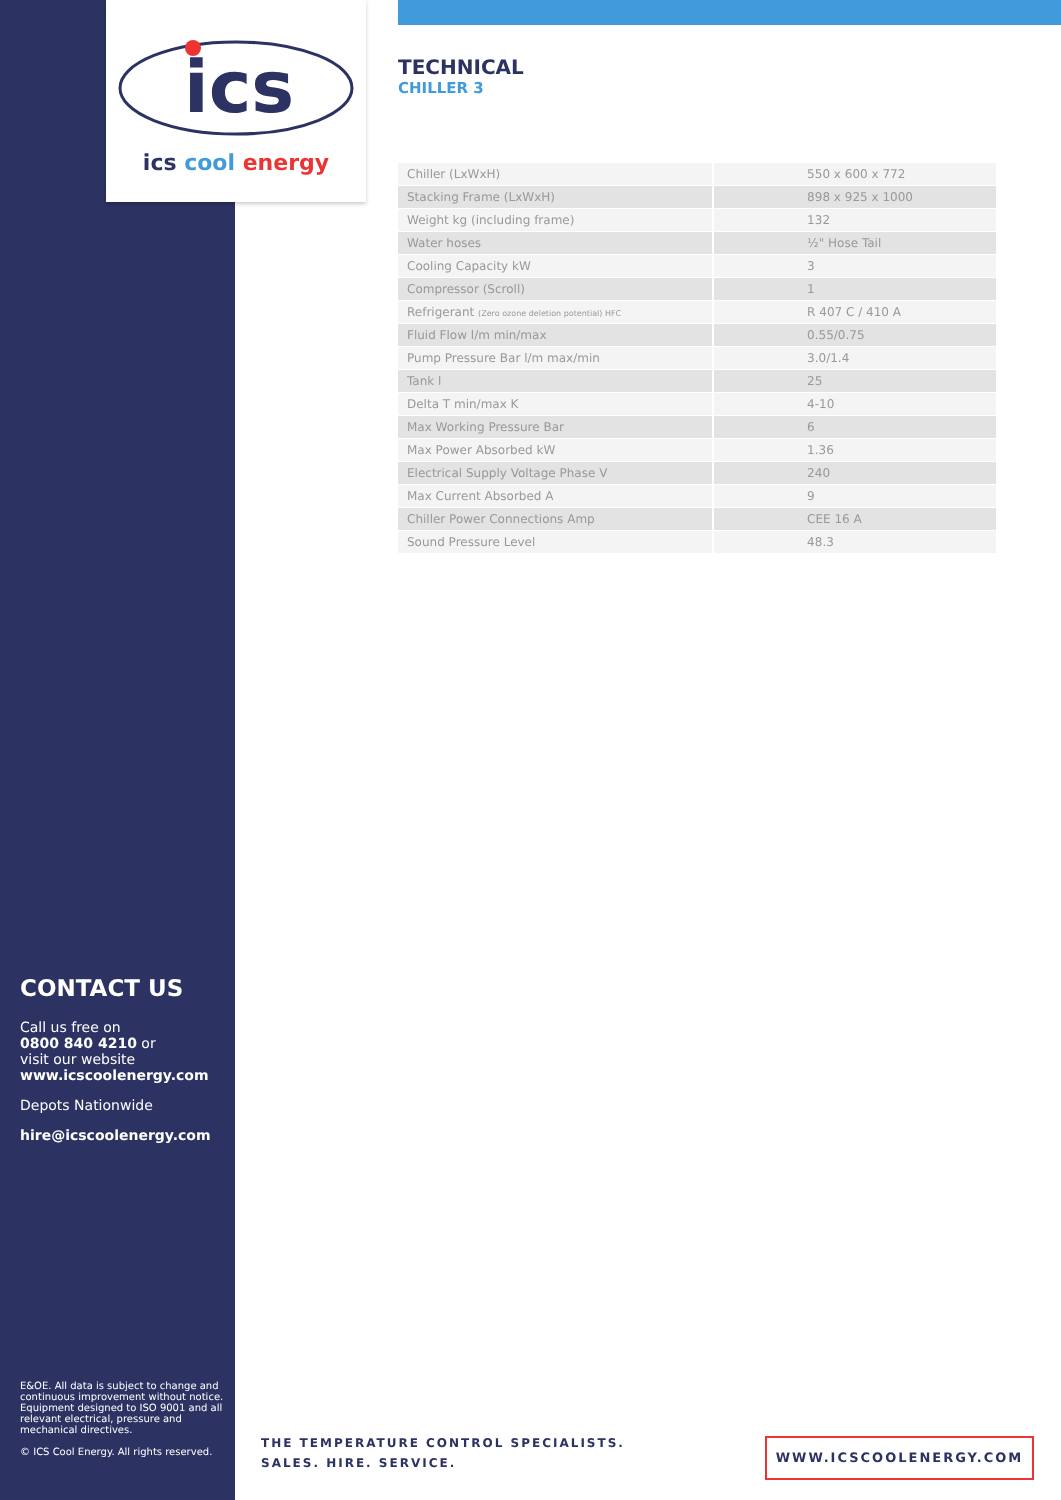ics
ics cool energy
TECHNICAL
CHILLER 3
| Chiller (LxWxH) | 550 x 600 x 772 |
| Stacking Frame (LxWxH) | 898 x 925 x 1000 |
| Weight kg (including frame) | 132 |
| Water hoses | ½" Hose Tail |
| Cooling Capacity kW | 3 |
| Compressor (Scroll) | 1 |
| Refrigerant (Zero ozone deletion potential) HFC | R 407 C / 410 A |
| Fluid Flow l/m min/max | 0.55/0.75 |
| Pump Pressure Bar l/m max/min | 3.0/1.4 |
| Tank l | 25 |
| Delta T min/max K | 4-10 |
| Max Working Pressure Bar | 6 |
| Max Power Absorbed kW | 1.36 |
| Electrical Supply Voltage Phase V | 240 |
| Max Current Absorbed A | 9 |
| Chiller Power Connections Amp | CEE 16 A |
| Sound Pressure Level | 48.3 |
CONTACT US
Call us free on
0800 840 4210 or
visit our website
www.icscoolenergy.com
Depots Nationwide
hire@icscoolenergy.com
E&OE. All data is subject to change and continuous improvement without notice. Equipment designed to ISO 9001 and all relevant electrical, pressure and mechanical directives.
© ICS Cool Energy. All rights reserved.
THE TEMPERATURE CONTROL SPECIALISTS.
SALES. HIRE. SERVICE.
WWW.ICSCOOLENERGY.COM